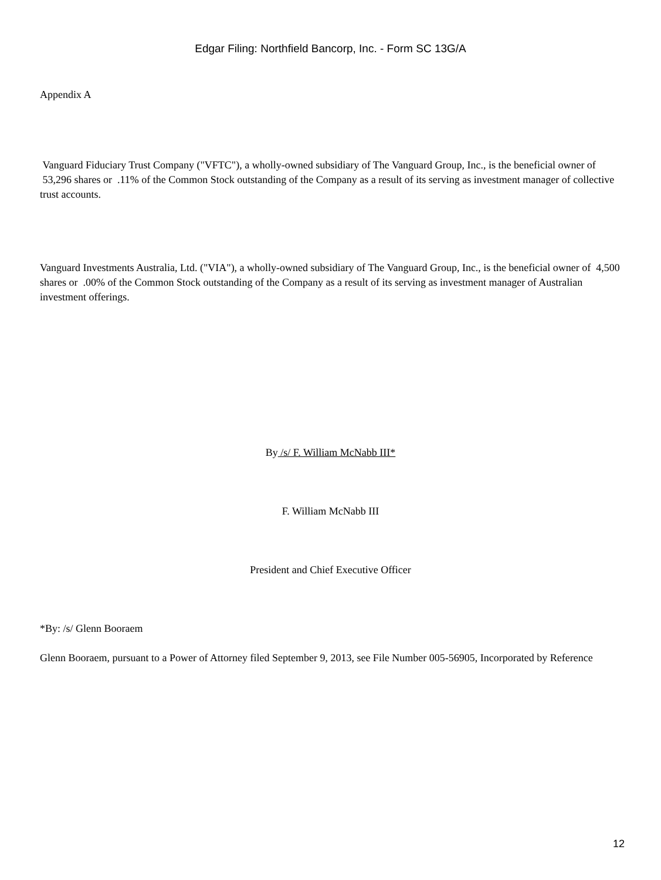Edgar Filing: Northfield Bancorp, Inc. - Form SC 13G/A
Appendix A
Vanguard Fiduciary Trust Company ("VFTC"), a wholly-owned subsidiary of The Vanguard Group, Inc., is the beneficial owner of 53,296 shares or .11% of the Common Stock outstanding of the Company as a result of its serving as investment manager of collective trust accounts.
Vanguard Investments Australia, Ltd. ("VIA"), a wholly-owned subsidiary of The Vanguard Group, Inc., is the beneficial owner of 4,500 shares or .00% of the Common Stock outstanding of the Company as a result of its serving as investment manager of Australian investment offerings.
By /s/ F. William McNabb III*
F. William McNabb III
President and Chief Executive Officer
*By: /s/ Glenn Booraem
Glenn Booraem, pursuant to a Power of Attorney filed September 9, 2013, see File Number 005-56905, Incorporated by Reference
12